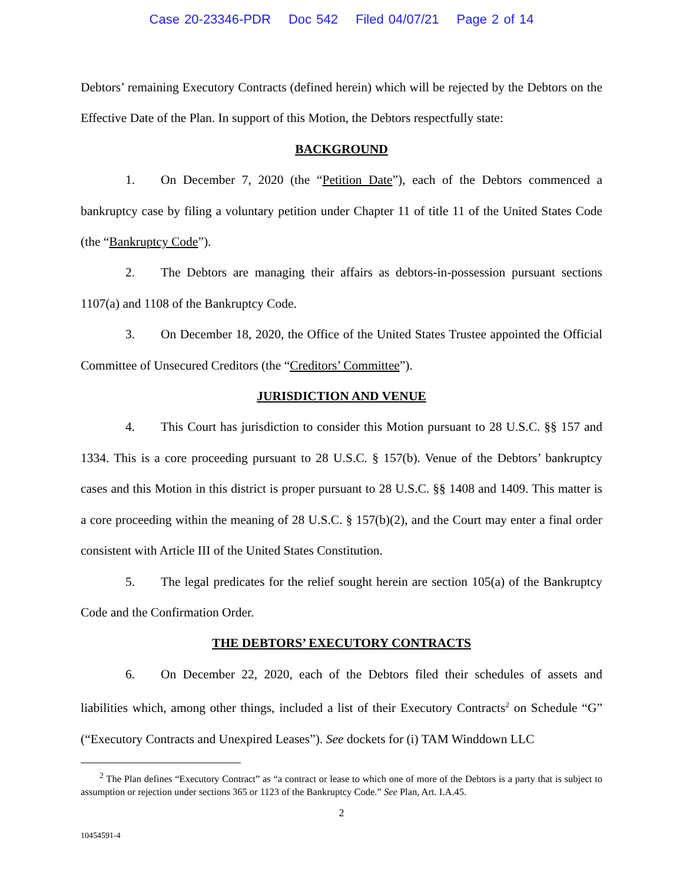Case 20-23346-PDR Doc 542 Filed 04/07/21 Page 2 of 14
Debtors’ remaining Executory Contracts (defined herein) which will be rejected by the Debtors on the Effective Date of the Plan. In support of this Motion, the Debtors respectfully state:
BACKGROUND
1. On December 7, 2020 (the “Petition Date”), each of the Debtors commenced a bankruptcy case by filing a voluntary petition under Chapter 11 of title 11 of the United States Code (the “Bankruptcy Code”).
2. The Debtors are managing their affairs as debtors-in-possession pursuant sections 1107(a) and 1108 of the Bankruptcy Code.
3. On December 18, 2020, the Office of the United States Trustee appointed the Official Committee of Unsecured Creditors (the “Creditors’ Committee”).
JURISDICTION AND VENUE
4. This Court has jurisdiction to consider this Motion pursuant to 28 U.S.C. §§ 157 and 1334. This is a core proceeding pursuant to 28 U.S.C. § 157(b). Venue of the Debtors’ bankruptcy cases and this Motion in this district is proper pursuant to 28 U.S.C. §§ 1408 and 1409. This matter is a core proceeding within the meaning of 28 U.S.C. § 157(b)(2), and the Court may enter a final order consistent with Article III of the United States Constitution.
5. The legal predicates for the relief sought herein are section 105(a) of the Bankruptcy Code and the Confirmation Order.
THE DEBTORS’ EXECUTORY CONTRACTS
6. On December 22, 2020, each of the Debtors filed their schedules of assets and liabilities which, among other things, included a list of their Executory Contracts<sup>2</sup> on Schedule “G” (“Executory Contracts and Unexpired Leases”). See dockets for (i) TAM Winddown LLC
<sup>2</sup> The Plan defines “Executory Contract” as “a contract or lease to which one of more of the Debtors is a party that is subject to assumption or rejection under sections 365 or 1123 of the Bankruptcy Code.” See Plan, Art. I.A.45.
2
10454591-4